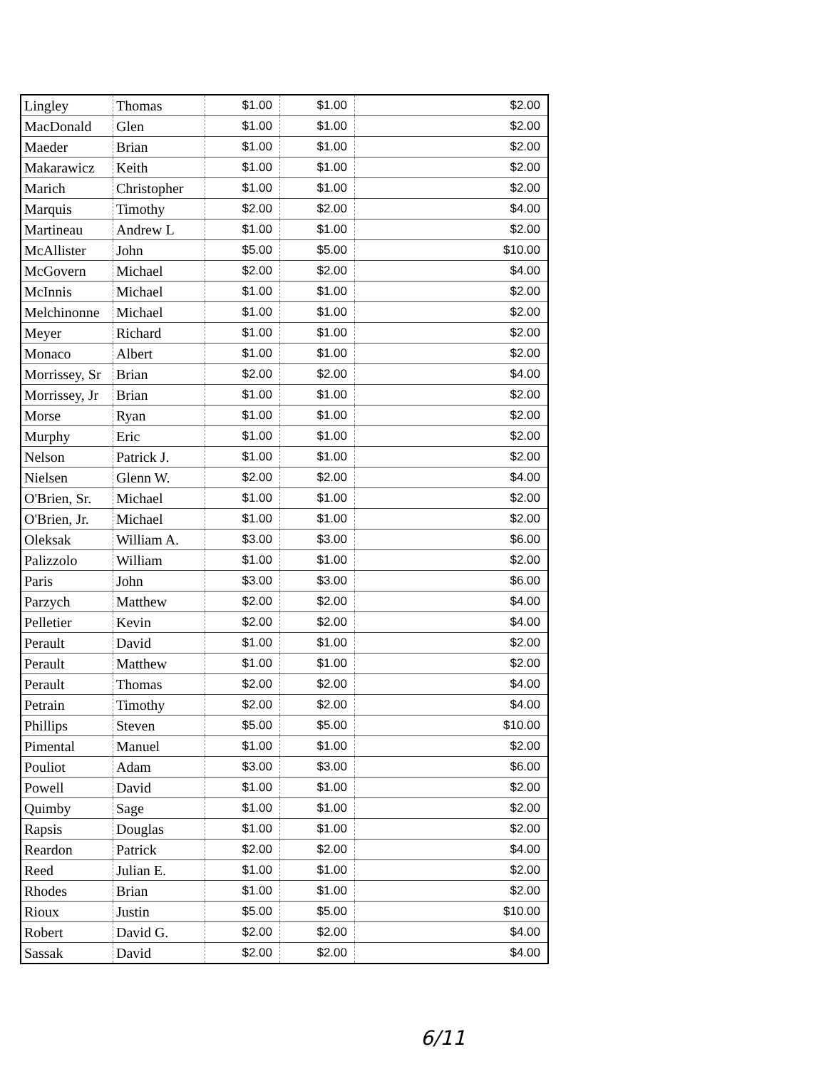| Lingley | Thomas | $1.00 | $1.00 | $2.00 |
| MacDonald | Glen | $1.00 | $1.00 | $2.00 |
| Maeder | Brian | $1.00 | $1.00 | $2.00 |
| Makarawicz | Keith | $1.00 | $1.00 | $2.00 |
| Marich | Christopher | $1.00 | $1.00 | $2.00 |
| Marquis | Timothy | $2.00 | $2.00 | $4.00 |
| Martineau | Andrew L | $1.00 | $1.00 | $2.00 |
| McAllister | John | $5.00 | $5.00 | $10.00 |
| McGovern | Michael | $2.00 | $2.00 | $4.00 |
| McInnis | Michael | $1.00 | $1.00 | $2.00 |
| Melchinonne | Michael | $1.00 | $1.00 | $2.00 |
| Meyer | Richard | $1.00 | $1.00 | $2.00 |
| Monaco | Albert | $1.00 | $1.00 | $2.00 |
| Morrissey, Sr | Brian | $2.00 | $2.00 | $4.00 |
| Morrissey, Jr | Brian | $1.00 | $1.00 | $2.00 |
| Morse | Ryan | $1.00 | $1.00 | $2.00 |
| Murphy | Eric | $1.00 | $1.00 | $2.00 |
| Nelson | Patrick J. | $1.00 | $1.00 | $2.00 |
| Nielsen | Glenn W. | $2.00 | $2.00 | $4.00 |
| O'Brien, Sr. | Michael | $1.00 | $1.00 | $2.00 |
| O'Brien, Jr. | Michael | $1.00 | $1.00 | $2.00 |
| Oleksak | William A. | $3.00 | $3.00 | $6.00 |
| Palizzolo | William | $1.00 | $1.00 | $2.00 |
| Paris | John | $3.00 | $3.00 | $6.00 |
| Parzych | Matthew | $2.00 | $2.00 | $4.00 |
| Pelletier | Kevin | $2.00 | $2.00 | $4.00 |
| Perault | David | $1.00 | $1.00 | $2.00 |
| Perault | Matthew | $1.00 | $1.00 | $2.00 |
| Perault | Thomas | $2.00 | $2.00 | $4.00 |
| Petrain | Timothy | $2.00 | $2.00 | $4.00 |
| Phillips | Steven | $5.00 | $5.00 | $10.00 |
| Pimental | Manuel | $1.00 | $1.00 | $2.00 |
| Pouliot | Adam | $3.00 | $3.00 | $6.00 |
| Powell | David | $1.00 | $1.00 | $2.00 |
| Quimby | Sage | $1.00 | $1.00 | $2.00 |
| Rapsis | Douglas | $1.00 | $1.00 | $2.00 |
| Reardon | Patrick | $2.00 | $2.00 | $4.00 |
| Reed | Julian E. | $1.00 | $1.00 | $2.00 |
| Rhodes | Brian | $1.00 | $1.00 | $2.00 |
| Rioux | Justin | $5.00 | $5.00 | $10.00 |
| Robert | David G. | $2.00 | $2.00 | $4.00 |
| Sassak | David | $2.00 | $2.00 | $4.00 |
6/11